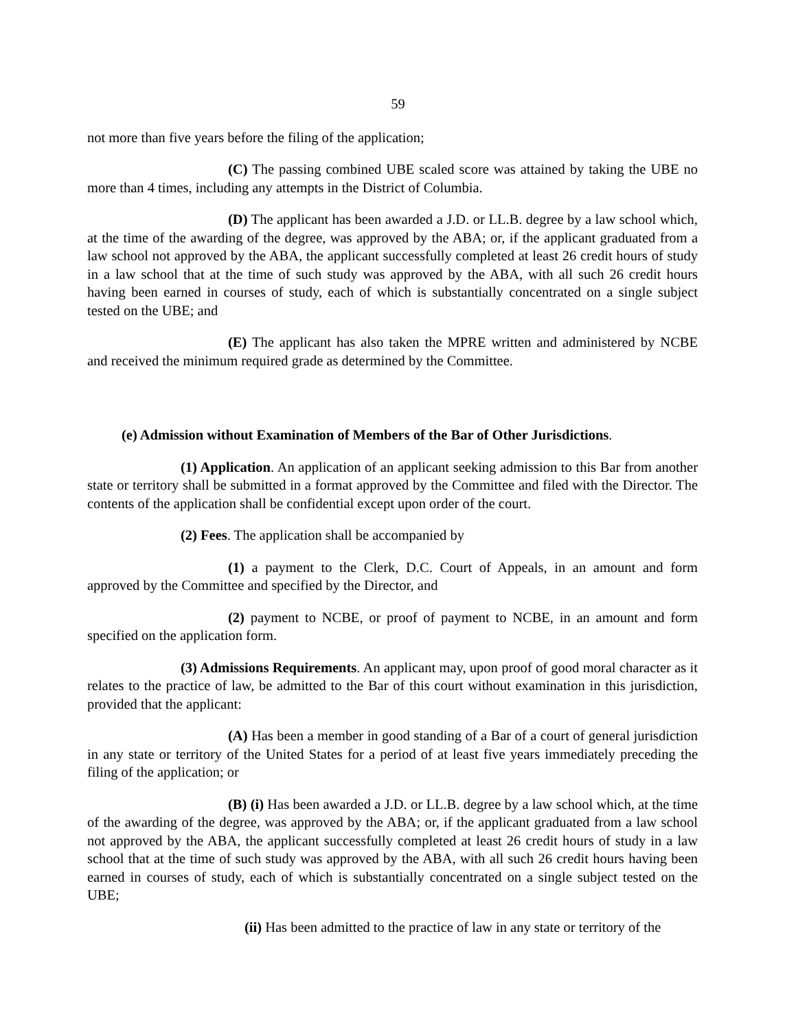59
not more than five years before the filing of the application;
(C) The passing combined UBE scaled score was attained by taking the UBE no more than 4 times, including any attempts in the District of Columbia.
(D) The applicant has been awarded a J.D. or LL.B. degree by a law school which, at the time of the awarding of the degree, was approved by the ABA; or, if the applicant graduated from a law school not approved by the ABA, the applicant successfully completed at least 26 credit hours of study in a law school that at the time of such study was approved by the ABA, with all such 26 credit hours having been earned in courses of study, each of which is substantially concentrated on a single subject tested on the UBE; and
(E) The applicant has also taken the MPRE written and administered by NCBE and received the minimum required grade as determined by the Committee.
(e) Admission without Examination of Members of the Bar of Other Jurisdictions.
(1) Application. An application of an applicant seeking admission to this Bar from another state or territory shall be submitted in a format approved by the Committee and filed with the Director. The contents of the application shall be confidential except upon order of the court.
(2) Fees. The application shall be accompanied by
(1) a payment to the Clerk, D.C. Court of Appeals, in an amount and form approved by the Committee and specified by the Director, and
(2) payment to NCBE, or proof of payment to NCBE, in an amount and form specified on the application form.
(3) Admissions Requirements. An applicant may, upon proof of good moral character as it relates to the practice of law, be admitted to the Bar of this court without examination in this jurisdiction, provided that the applicant:
(A) Has been a member in good standing of a Bar of a court of general jurisdiction in any state or territory of the United States for a period of at least five years immediately preceding the filing of the application; or
(B) (i) Has been awarded a J.D. or LL.B. degree by a law school which, at the time of the awarding of the degree, was approved by the ABA; or, if the applicant graduated from a law school not approved by the ABA, the applicant successfully completed at least 26 credit hours of study in a law school that at the time of such study was approved by the ABA, with all such 26 credit hours having been earned in courses of study, each of which is substantially concentrated on a single subject tested on the UBE;
(ii) Has been admitted to the practice of law in any state or territory of the